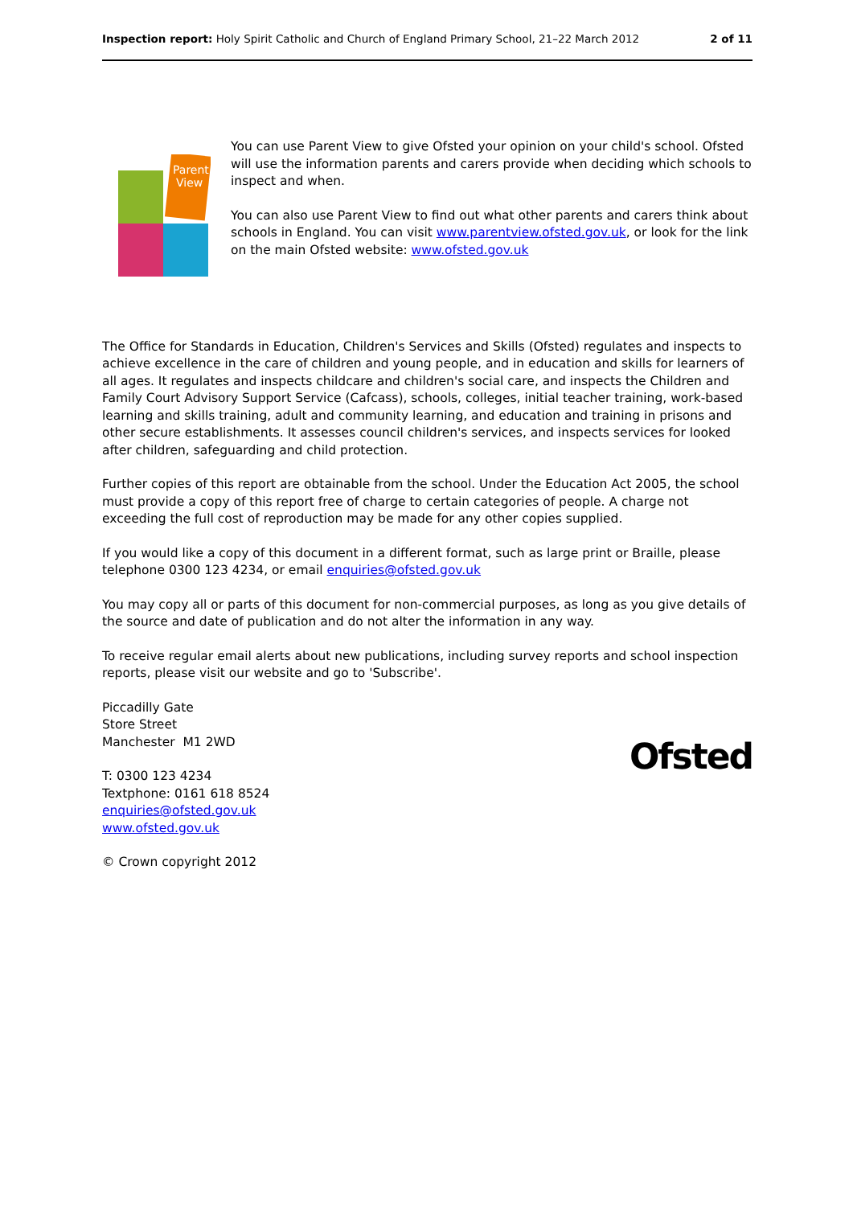Inspection report: Holy Spirit Catholic and Church of England Primary School, 21–22 March 2012 2 of 11
Parent
View
You can use Parent View to give Ofsted your opinion on your child's school. Ofsted will use the information parents and carers provide when deciding which schools to inspect and when.
You can also use Parent View to find out what other parents and carers think about schools in England. You can visit www.parentview.ofsted.gov.uk, or look for the link on the main Ofsted website: www.ofsted.gov.uk
The Office for Standards in Education, Children's Services and Skills (Ofsted) regulates and inspects to achieve excellence in the care of children and young people, and in education and skills for learners of all ages. It regulates and inspects childcare and children's social care, and inspects the Children and Family Court Advisory Support Service (Cafcass), schools, colleges, initial teacher training, work-based learning and skills training, adult and community learning, and education and training in prisons and other secure establishments. It assesses council children's services, and inspects services for looked after children, safeguarding and child protection.
Further copies of this report are obtainable from the school. Under the Education Act 2005, the school must provide a copy of this report free of charge to certain categories of people. A charge not exceeding the full cost of reproduction may be made for any other copies supplied.
If you would like a copy of this document in a different format, such as large print or Braille, please telephone 0300 123 4234, or email enquiries@ofsted.gov.uk
You may copy all or parts of this document for non-commercial purposes, as long as you give details of the source and date of publication and do not alter the information in any way.
To receive regular email alerts about new publications, including survey reports and school inspection reports, please visit our website and go to 'Subscribe'.
Piccadilly Gate
Store Street
Manchester M1 2WD
T: 0300 123 4234
Textphone: 0161 618 8524
enquiries@ofsted.gov.uk
www.ofsted.gov.uk
© Crown copyright 2012
Ofsted